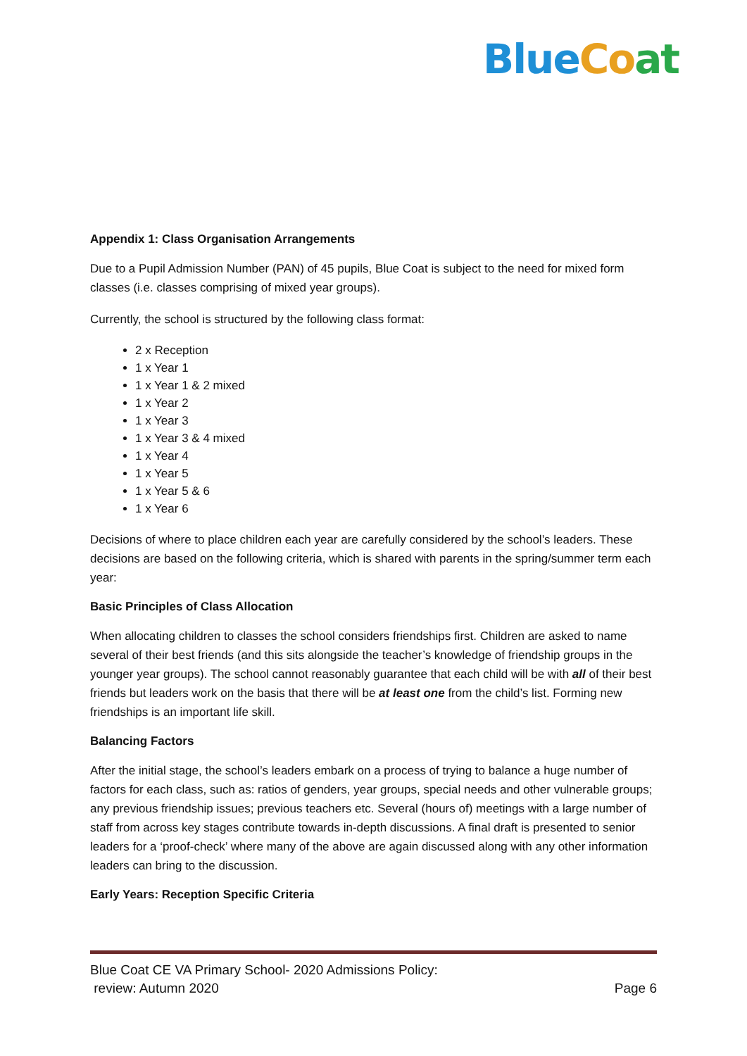Blue Co at
Appendix 1: Class Organisation Arrangements
Due to a Pupil Admission Number (PAN) of 45 pupils, Blue Coat is subject to the need for mixed form classes (i.e. classes comprising of mixed year groups).
Currently, the school is structured by the following class format:
2 x Reception
1 x Year 1
1 x Year 1 & 2 mixed
1 x Year 2
1 x Year 3
1 x Year 3 & 4 mixed
1 x Year 4
1 x Year 5
1 x Year 5 & 6
1 x Year 6
Decisions of where to place children each year are carefully considered by the school’s leaders. These decisions are based on the following criteria, which is shared with parents in the spring/summer term each year:
Basic Principles of Class Allocation
When allocating children to classes the school considers friendships first. Children are asked to name several of their best friends (and this sits alongside the teacher’s knowledge of friendship groups in the younger year groups). The school cannot reasonably guarantee that each child will be with all of their best friends but leaders work on the basis that there will be at least one from the child’s list. Forming new friendships is an important life skill.
Balancing Factors
After the initial stage, the school’s leaders embark on a process of trying to balance a huge number of factors for each class, such as: ratios of genders, year groups, special needs and other vulnerable groups; any previous friendship issues; previous teachers etc. Several (hours of) meetings with a large number of staff from across key stages contribute towards in-depth discussions. A final draft is presented to senior leaders for a ‘proof-check’ where many of the above are again discussed along with any other information leaders can bring to the discussion.
Early Years: Reception Specific Criteria
Blue Coat CE VA Primary School- 2020 Admissions Policy:
review: Autumn 2020
Page 6